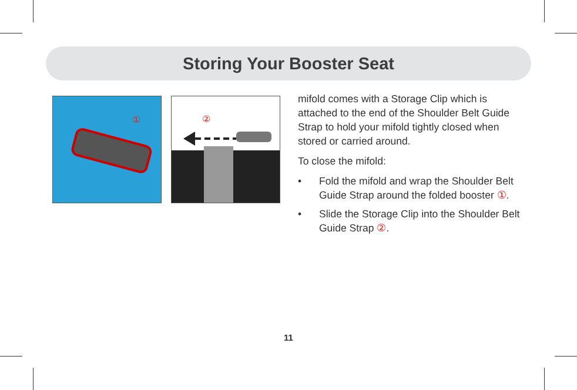Storing Your Booster Seat
①
②
mifold comes with a Storage Clip which is attached to the end of the Shoulder Belt Guide Strap to hold your mifold tightly closed when stored or carried around.
To close the mifold:
• Fold the mifold and wrap the Shoulder Belt Guide Strap around the folded booster ①.
• Slide the Storage Clip into the Shoulder Belt Guide Strap ②.
11